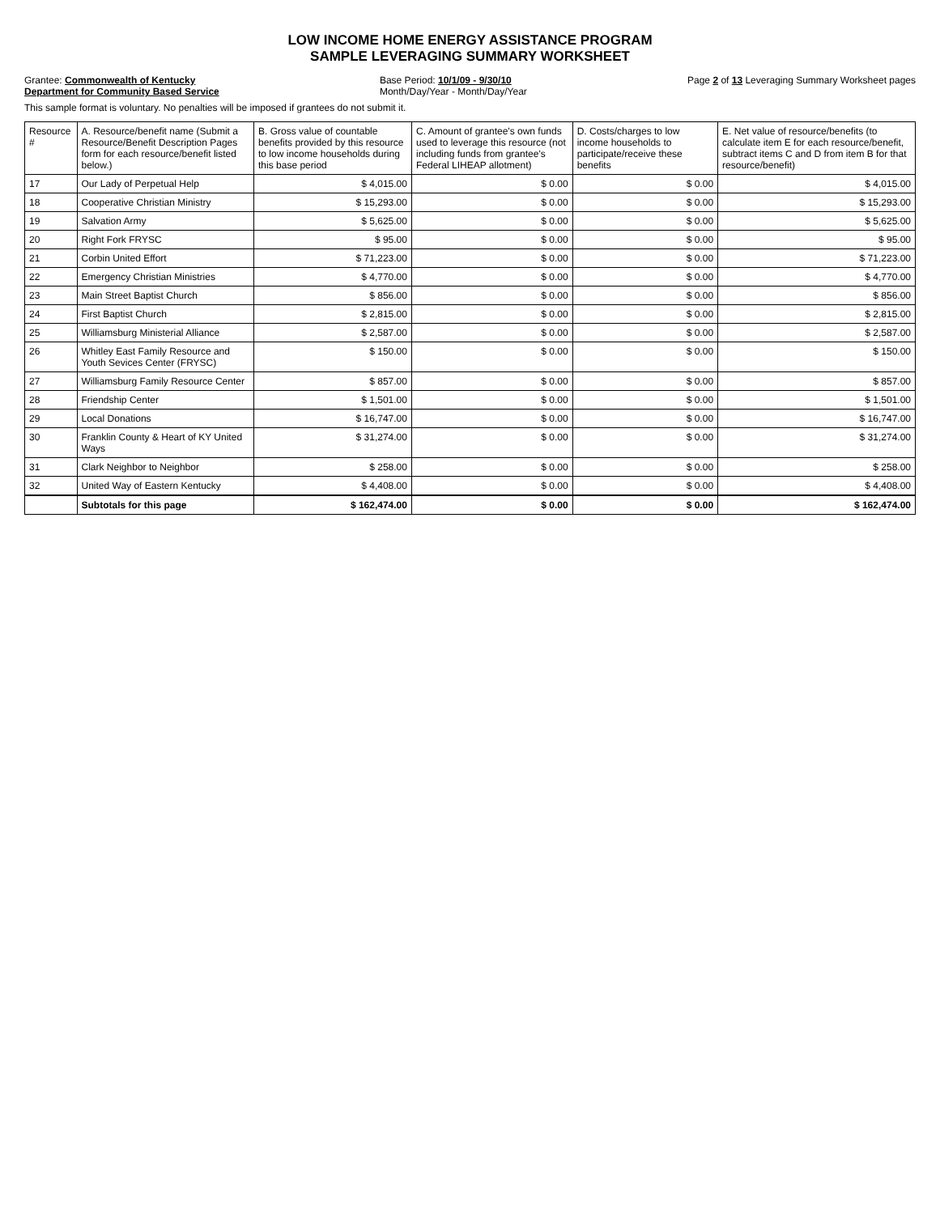LOW INCOME HOME ENERGY ASSISTANCE PROGRAM
SAMPLE LEVERAGING SUMMARY WORKSHEET
Grantee: Commonwealth of Kentucky
Department for Community Based Service
Base Period: 10/1/09 - 9/30/10
Month/Day/Year - Month/Day/Year
Page 2 of 13 Leveraging Summary Worksheet pages
This sample format is voluntary. No penalties will be imposed if grantees do not submit it.
| Resource # | A. Resource/benefit name (Submit a Resource/Benefit Description Pages form for each resource/benefit listed below.) | B. Gross value of countable benefits provided by this resource to low income households during this base period | C. Amount of grantee's own funds used to leverage this resource (not including funds from grantee's Federal LIHEAP allotment) | D. Costs/charges to low income households to participate/receive these benefits | E. Net value of resource/benefits (to calculate item E for each resource/benefit, subtract items C and D from item B for that resource/benefit) |
| --- | --- | --- | --- | --- | --- |
| 17 | Our Lady of Perpetual Help | $ 4,015.00 | $ 0.00 | $ 0.00 | $ 4,015.00 |
| 18 | Cooperative Christian Ministry | $ 15,293.00 | $ 0.00 | $ 0.00 | $ 15,293.00 |
| 19 | Salvation Army | $ 5,625.00 | $ 0.00 | $ 0.00 | $ 5,625.00 |
| 20 | Right Fork FRYSC | $ 95.00 | $ 0.00 | $ 0.00 | $ 95.00 |
| 21 | Corbin United Effort | $ 71,223.00 | $ 0.00 | $ 0.00 | $ 71,223.00 |
| 22 | Emergency Christian Ministries | $ 4,770.00 | $ 0.00 | $ 0.00 | $ 4,770.00 |
| 23 | Main Street Baptist Church | $ 856.00 | $ 0.00 | $ 0.00 | $ 856.00 |
| 24 | First Baptist Church | $ 2,815.00 | $ 0.00 | $ 0.00 | $ 2,815.00 |
| 25 | Williamsburg Ministerial Alliance | $ 2,587.00 | $ 0.00 | $ 0.00 | $ 2,587.00 |
| 26 | Whitley East Family Resource and Youth Sevices Center (FRYSC) | $ 150.00 | $ 0.00 | $ 0.00 | $ 150.00 |
| 27 | Williamsburg Family Resource Center | $ 857.00 | $ 0.00 | $ 0.00 | $ 857.00 |
| 28 | Friendship Center | $ 1,501.00 | $ 0.00 | $ 0.00 | $ 1,501.00 |
| 29 | Local Donations | $ 16,747.00 | $ 0.00 | $ 0.00 | $ 16,747.00 |
| 30 | Franklin County & Heart of KY United Ways | $ 31,274.00 | $ 0.00 | $ 0.00 | $ 31,274.00 |
| 31 | Clark Neighbor to Neighbor | $ 258.00 | $ 0.00 | $ 0.00 | $ 258.00 |
| 32 | United Way of Eastern Kentucky | $ 4,408.00 | $ 0.00 | $ 0.00 | $ 4,408.00 |
| | Subtotals for this page | $ 162,474.00 | $ 0.00 | $ 0.00 | $ 162,474.00 |